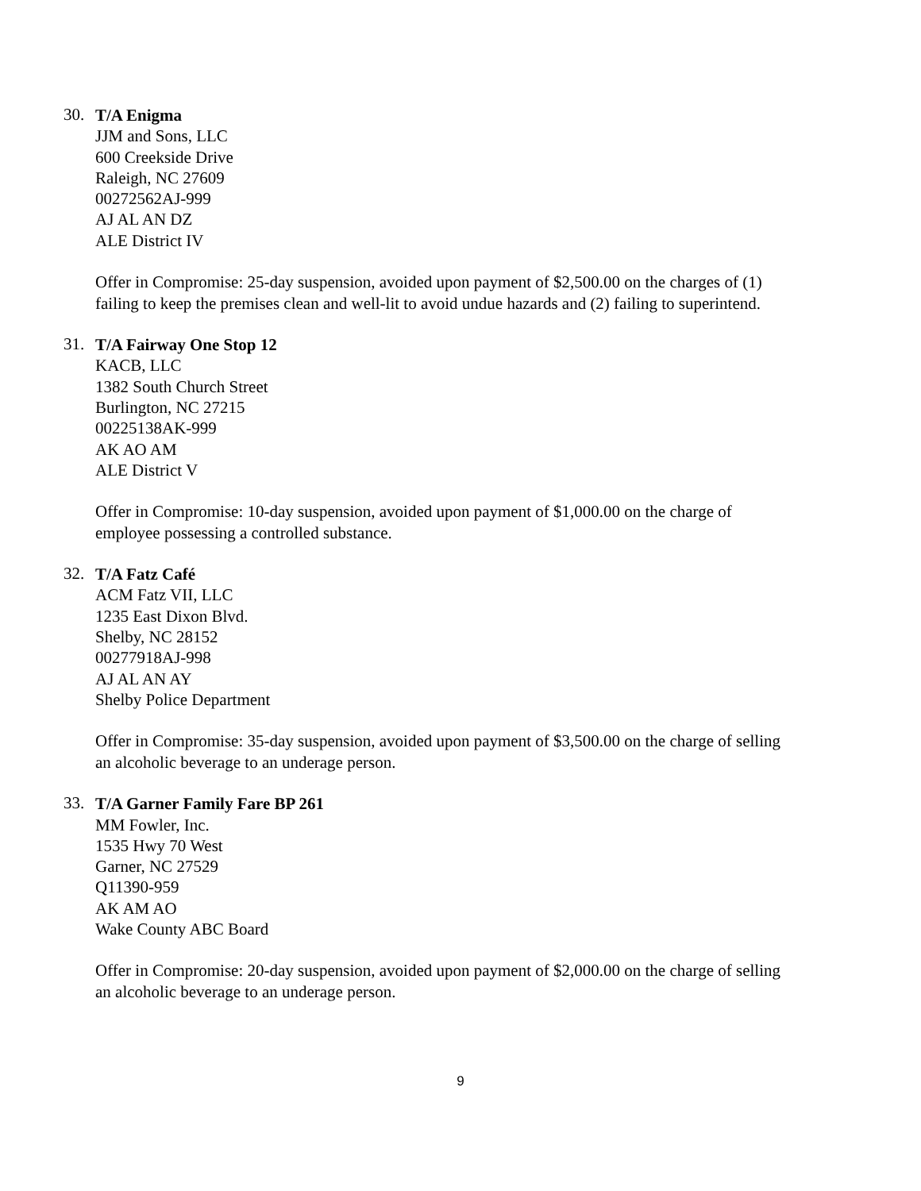30.
T/A Enigma
JJM and Sons, LLC
600 Creekside Drive
Raleigh, NC 27609
00272562AJ-999
AJ AL AN DZ
ALE District IV
Offer in Compromise: 25-day suspension, avoided upon payment of $2,500.00 on the charges of (1) failing to keep the premises clean and well-lit to avoid undue hazards and (2) failing to superintend.
31.
T/A Fairway One Stop 12
KACB, LLC
1382 South Church Street
Burlington, NC 27215
00225138AK-999
AK AO AM
ALE District V
Offer in Compromise: 10-day suspension, avoided upon payment of $1,000.00 on the charge of employee possessing a controlled substance.
32.
T/A Fatz Café
ACM Fatz VII, LLC
1235 East Dixon Blvd.
Shelby, NC 28152
00277918AJ-998
AJ AL AN AY
Shelby Police Department
Offer in Compromise: 35-day suspension, avoided upon payment of $3,500.00 on the charge of selling an alcoholic beverage to an underage person.
33.
T/A Garner Family Fare BP 261
MM Fowler, Inc.
1535 Hwy 70 West
Garner, NC 27529
Q11390-959
AK AM AO
Wake County ABC Board
Offer in Compromise: 20-day suspension, avoided upon payment of $2,000.00 on the charge of selling an alcoholic beverage to an underage person.
9